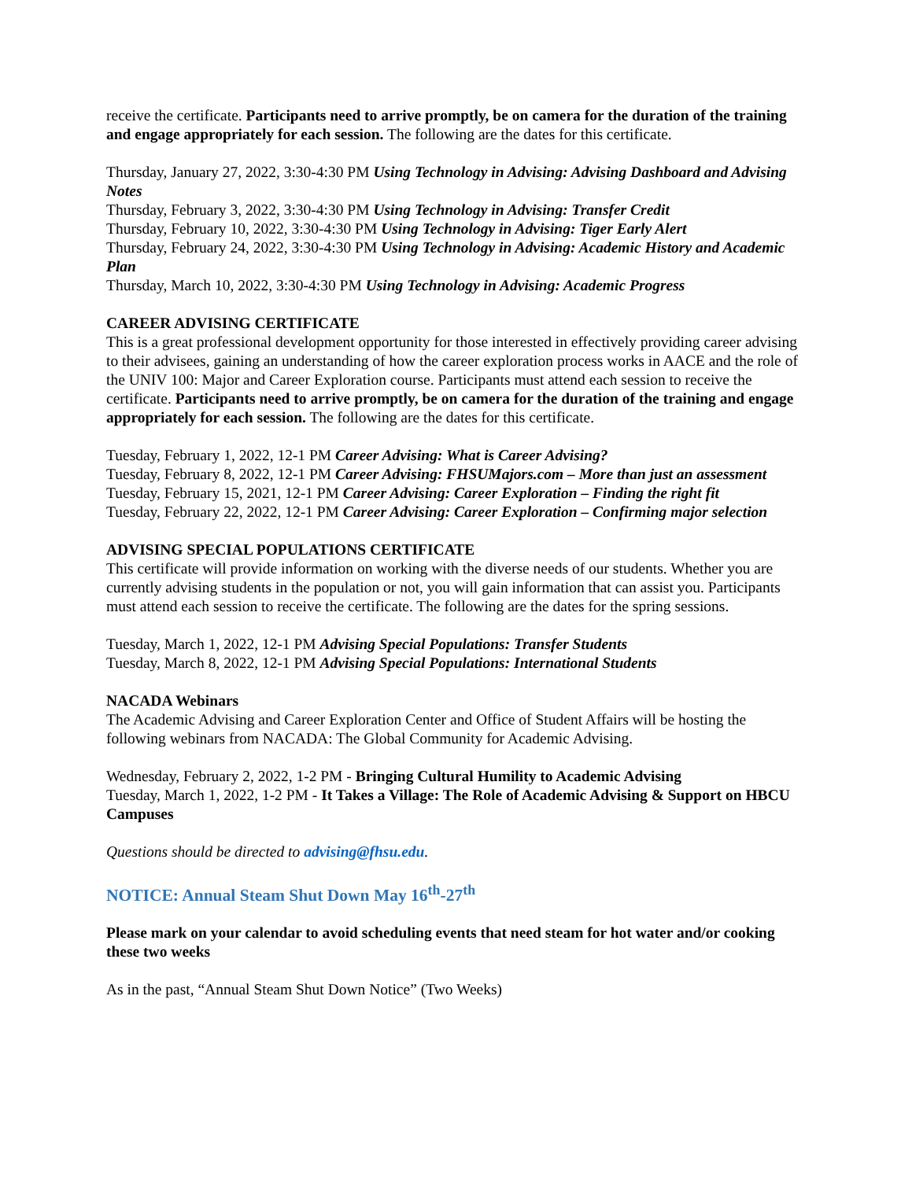receive the certificate. Participants need to arrive promptly, be on camera for the duration of the training and engage appropriately for each session. The following are the dates for this certificate.
Thursday, January 27, 2022, 3:30-4:30 PM Using Technology in Advising: Advising Dashboard and Advising Notes
Thursday, February 3, 2022, 3:30-4:30 PM Using Technology in Advising: Transfer Credit
Thursday, February 10, 2022, 3:30-4:30 PM Using Technology in Advising: Tiger Early Alert
Thursday, February 24, 2022, 3:30-4:30 PM Using Technology in Advising: Academic History and Academic Plan
Thursday, March 10, 2022, 3:30-4:30 PM Using Technology in Advising: Academic Progress
CAREER ADVISING CERTIFICATE
This is a great professional development opportunity for those interested in effectively providing career advising to their advisees, gaining an understanding of how the career exploration process works in AACE and the role of the UNIV 100: Major and Career Exploration course. Participants must attend each session to receive the certificate. Participants need to arrive promptly, be on camera for the duration of the training and engage appropriately for each session. The following are the dates for this certificate.
Tuesday, February 1, 2022, 12-1 PM Career Advising: What is Career Advising?
Tuesday, February 8, 2022, 12-1 PM Career Advising: FHSUMajors.com – More than just an assessment
Tuesday, February 15, 2021, 12-1 PM Career Advising: Career Exploration – Finding the right fit
Tuesday, February 22, 2022, 12-1 PM Career Advising: Career Exploration – Confirming major selection
ADVISING SPECIAL POPULATIONS CERTIFICATE
This certificate will provide information on working with the diverse needs of our students. Whether you are currently advising students in the population or not, you will gain information that can assist you. Participants must attend each session to receive the certificate. The following are the dates for the spring sessions.
Tuesday, March 1, 2022, 12-1 PM Advising Special Populations: Transfer Students
Tuesday, March 8, 2022, 12-1 PM Advising Special Populations: International Students
NACADA Webinars
The Academic Advising and Career Exploration Center and Office of Student Affairs will be hosting the following webinars from NACADA: The Global Community for Academic Advising.
Wednesday, February 2, 2022, 1-2 PM - Bringing Cultural Humility to Academic Advising
Tuesday, March 1, 2022, 1-2 PM - It Takes a Village: The Role of Academic Advising & Support on HBCU Campuses
Questions should be directed to advising@fhsu.edu.
NOTICE: Annual Steam Shut Down May 16<sup>th</sup>-27<sup>th</sup>
Please mark on your calendar to avoid scheduling events that need steam for hot water and/or cooking these two weeks
As in the past, “Annual Steam Shut Down Notice” (Two Weeks)